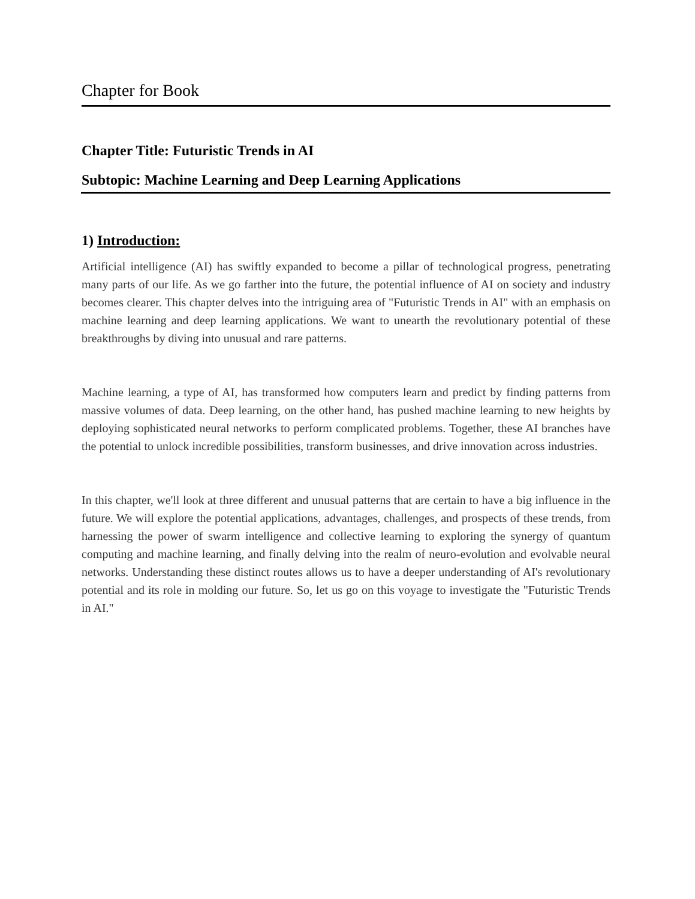Chapter for Book
Chapter Title: Futuristic Trends in AI
Subtopic: Machine Learning and Deep Learning Applications
1) Introduction:
Artificial intelligence (AI) has swiftly expanded to become a pillar of technological progress, penetrating many parts of our life. As we go farther into the future, the potential influence of AI on society and industry becomes clearer. This chapter delves into the intriguing area of "Futuristic Trends in AI" with an emphasis on machine learning and deep learning applications. We want to unearth the revolutionary potential of these breakthroughs by diving into unusual and rare patterns.
Machine learning, a type of AI, has transformed how computers learn and predict by finding patterns from massive volumes of data. Deep learning, on the other hand, has pushed machine learning to new heights by deploying sophisticated neural networks to perform complicated problems. Together, these AI branches have the potential to unlock incredible possibilities, transform businesses, and drive innovation across industries.
In this chapter, we'll look at three different and unusual patterns that are certain to have a big influence in the future. We will explore the potential applications, advantages, challenges, and prospects of these trends, from harnessing the power of swarm intelligence and collective learning to exploring the synergy of quantum computing and machine learning, and finally delving into the realm of neuro-evolution and evolvable neural networks. Understanding these distinct routes allows us to have a deeper understanding of AI's revolutionary potential and its role in molding our future. So, let us go on this voyage to investigate the "Futuristic Trends in AI."